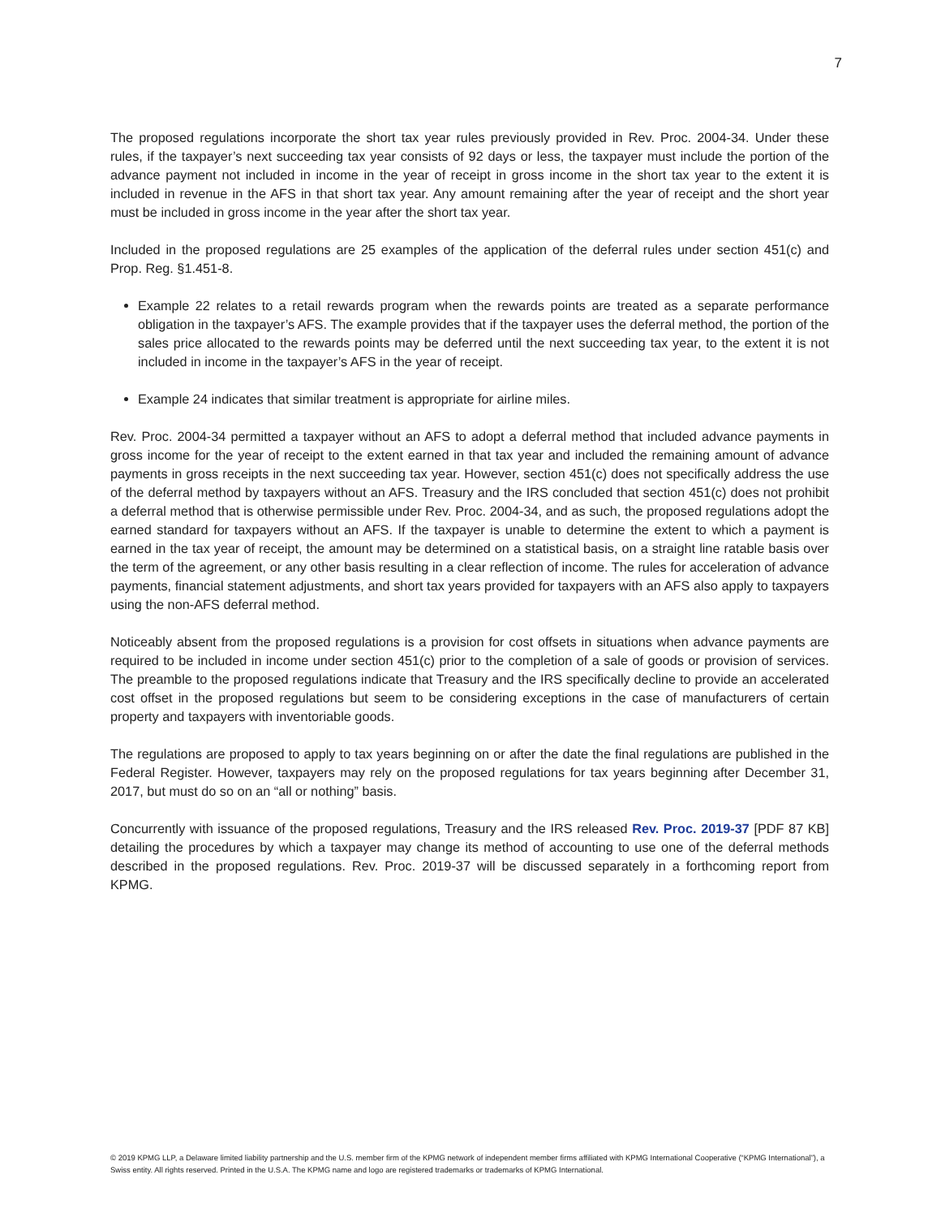7
The proposed regulations incorporate the short tax year rules previously provided in Rev. Proc. 2004-34. Under these rules, if the taxpayer’s next succeeding tax year consists of 92 days or less, the taxpayer must include the portion of the advance payment not included in income in the year of receipt in gross income in the short tax year to the extent it is included in revenue in the AFS in that short tax year. Any amount remaining after the year of receipt and the short year must be included in gross income in the year after the short tax year.
Included in the proposed regulations are 25 examples of the application of the deferral rules under section 451(c) and Prop. Reg. §1.451-8.
Example 22 relates to a retail rewards program when the rewards points are treated as a separate performance obligation in the taxpayer’s AFS. The example provides that if the taxpayer uses the deferral method, the portion of the sales price allocated to the rewards points may be deferred until the next succeeding tax year, to the extent it is not included in income in the taxpayer’s AFS in the year of receipt.
Example 24 indicates that similar treatment is appropriate for airline miles.
Rev. Proc. 2004-34 permitted a taxpayer without an AFS to adopt a deferral method that included advance payments in gross income for the year of receipt to the extent earned in that tax year and included the remaining amount of advance payments in gross receipts in the next succeeding tax year. However, section 451(c) does not specifically address the use of the deferral method by taxpayers without an AFS. Treasury and the IRS concluded that section 451(c) does not prohibit a deferral method that is otherwise permissible under Rev. Proc. 2004-34, and as such, the proposed regulations adopt the earned standard for taxpayers without an AFS. If the taxpayer is unable to determine the extent to which a payment is earned in the tax year of receipt, the amount may be determined on a statistical basis, on a straight line ratable basis over the term of the agreement, or any other basis resulting in a clear reflection of income. The rules for acceleration of advance payments, financial statement adjustments, and short tax years provided for taxpayers with an AFS also apply to taxpayers using the non-AFS deferral method.
Noticeably absent from the proposed regulations is a provision for cost offsets in situations when advance payments are required to be included in income under section 451(c) prior to the completion of a sale of goods or provision of services. The preamble to the proposed regulations indicate that Treasury and the IRS specifically decline to provide an accelerated cost offset in the proposed regulations but seem to be considering exceptions in the case of manufacturers of certain property and taxpayers with inventoriable goods.
The regulations are proposed to apply to tax years beginning on or after the date the final regulations are published in the Federal Register. However, taxpayers may rely on the proposed regulations for tax years beginning after December 31, 2017, but must do so on an “all or nothing” basis.
Concurrently with issuance of the proposed regulations, Treasury and the IRS released Rev. Proc. 2019-37 [PDF 87 KB] detailing the procedures by which a taxpayer may change its method of accounting to use one of the deferral methods described in the proposed regulations. Rev. Proc. 2019-37 will be discussed separately in a forthcoming report from KPMG.
© 2019 KPMG LLP, a Delaware limited liability partnership and the U.S. member firm of the KPMG network of independent member firms affiliated with KPMG International Cooperative (“KPMG International”), a Swiss entity. All rights reserved. Printed in the U.S.A. The KPMG name and logo are registered trademarks or trademarks of KPMG International.